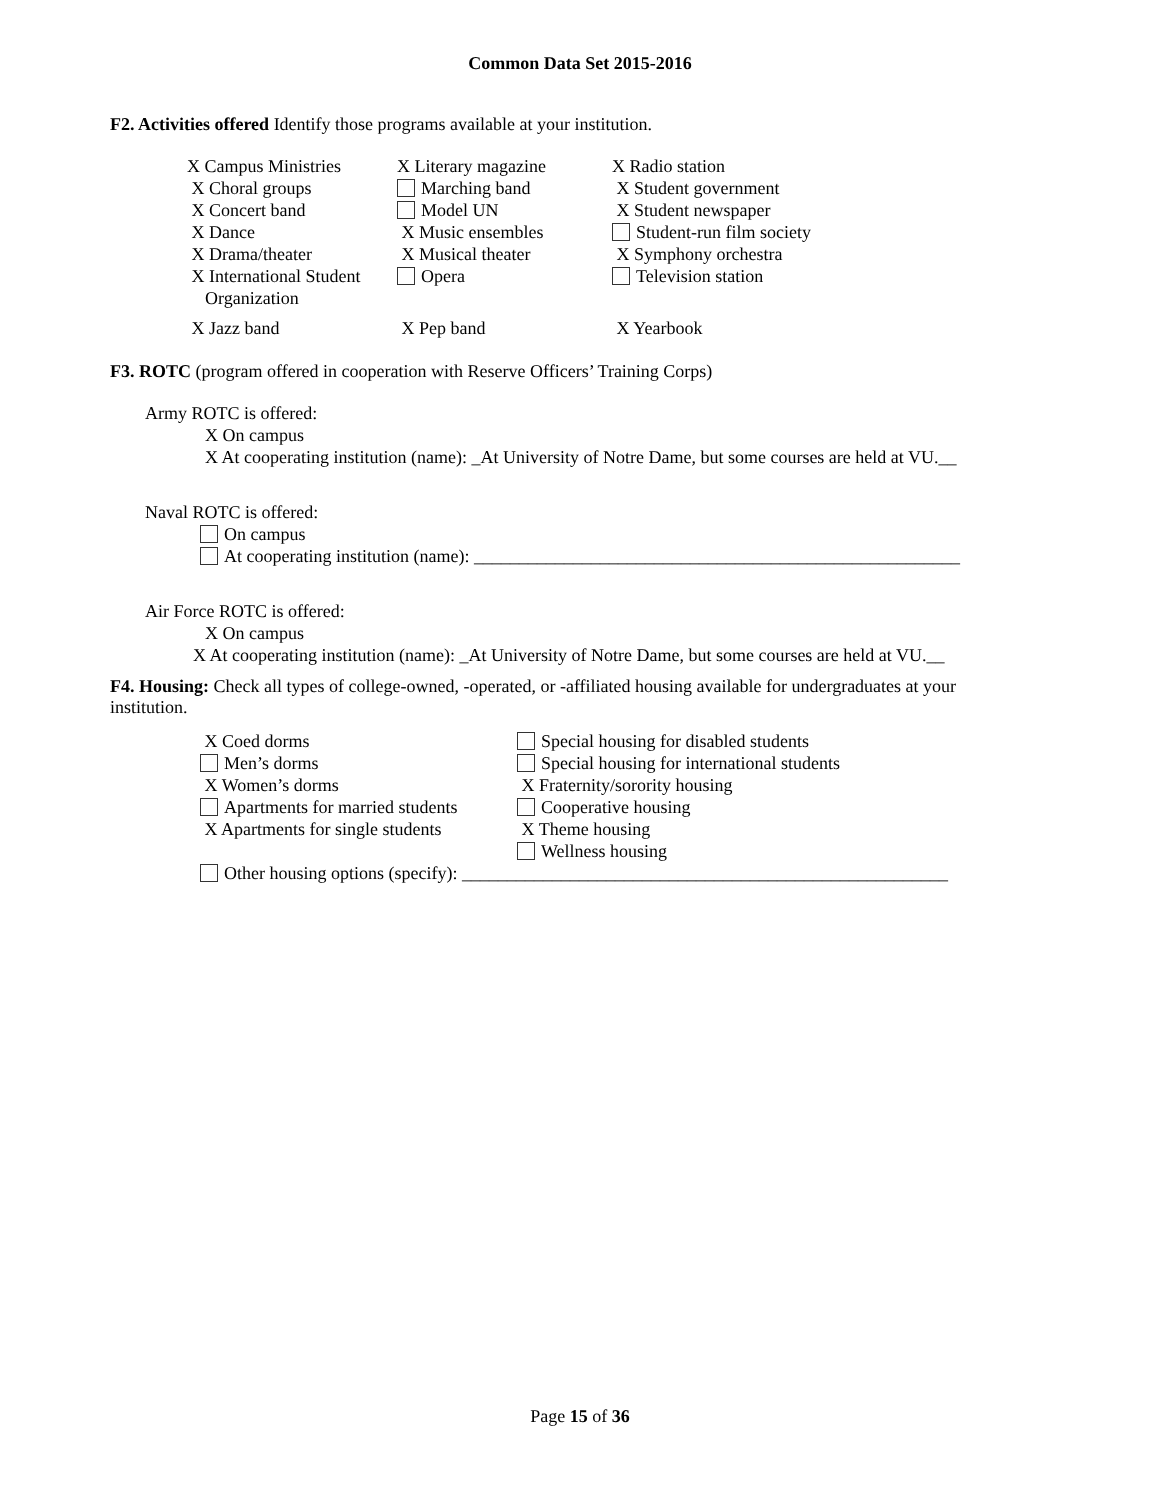Common Data Set 2015-2016
F2. Activities offered Identify those programs available at your institution.
X Campus Ministries X Literary magazine X Radio station
X Choral groups Marching band X Student government
X Concert band Model UN X Student newspaper
X Dance X Music ensembles Student-run film society
X Drama/theater X Musical theater X Symphony orchestra
X International Student
Organization
Opera Television station
X Jazz band X Pep band X Yearbook
F3. ROTC (program offered in cooperation with Reserve Officers’ Training Corps)
Army ROTC is offered:
X On campus
X At cooperating institution (name): _At University of Notre Dame, but some courses are held at VU.__
Naval ROTC is offered:
On campus
At cooperating institution (name): ______________________________________________________
Air Force ROTC is offered:
X On campus
X At cooperating institution (name): _At University of Notre Dame, but some courses are held at VU.__
F4. Housing: Check all types of college-owned, -operated, or -affiliated housing available for undergraduates at your institution.
X Coed dorms Special housing for disabled students
Men’s dorms Special housing for international students
X Women’s dorms X Fraternity/sorority housing
Apartments for married students
Cooperative housing
X Apartments for single students
X Theme housing
Wellness housing
Other housing options (specify): ______________________________________________________
Page 15 of 36